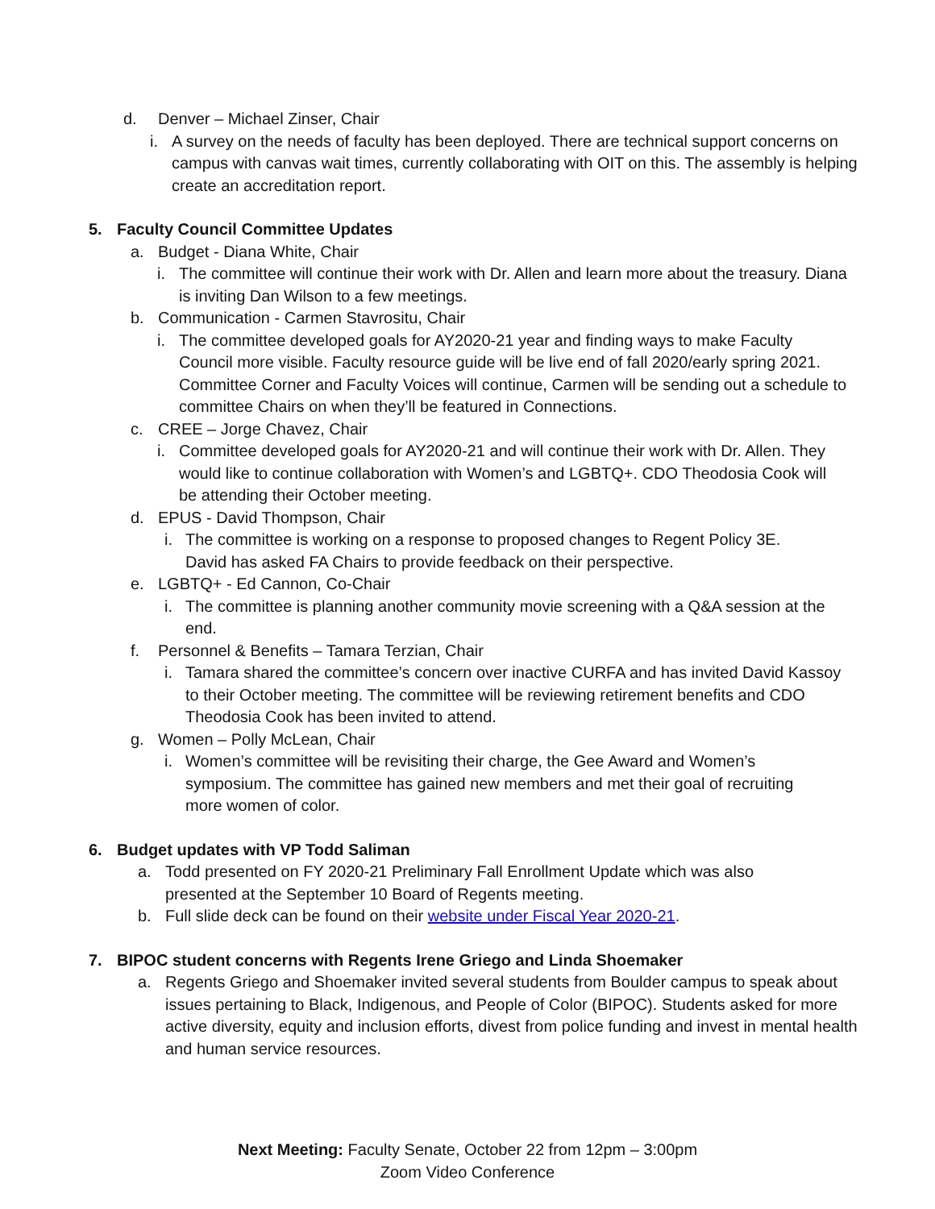d. Denver – Michael Zinser, Chair
i. A survey on the needs of faculty has been deployed. There are technical support concerns on campus with canvas wait times, currently collaborating with OIT on this. The assembly is helping create an accreditation report.
5. Faculty Council Committee Updates
a. Budget - Diana White, Chair
i. The committee will continue their work with Dr. Allen and learn more about the treasury. Diana is inviting Dan Wilson to a few meetings.
b. Communication - Carmen Stavrositu, Chair
i. The committee developed goals for AY2020-21 year and finding ways to make Faculty Council more visible. Faculty resource guide will be live end of fall 2020/early spring 2021. Committee Corner and Faculty Voices will continue, Carmen will be sending out a schedule to committee Chairs on when they’ll be featured in Connections.
c. CREE – Jorge Chavez, Chair
i. Committee developed goals for AY2020-21 and will continue their work with Dr. Allen. They would like to continue collaboration with Women’s and LGBTQ+. CDO Theodosia Cook will be attending their October meeting.
d. EPUS - David Thompson, Chair
i. The committee is working on a response to proposed changes to Regent Policy 3E. David has asked FA Chairs to provide feedback on their perspective.
e. LGBTQ+ - Ed Cannon, Co-Chair
i. The committee is planning another community movie screening with a Q&A session at the end.
f. Personnel & Benefits – Tamara Terzian, Chair
i. Tamara shared the committee’s concern over inactive CURFA and has invited David Kassoy to their October meeting. The committee will be reviewing retirement benefits and CDO Theodosia Cook has been invited to attend.
g. Women – Polly McLean, Chair
i. Women’s committee will be revisiting their charge, the Gee Award and Women’s symposium. The committee has gained new members and met their goal of recruiting more women of color.
6. Budget updates with VP Todd Saliman
a. Todd presented on FY 2020-21 Preliminary Fall Enrollment Update which was also presented at the September 10 Board of Regents meeting.
b. Full slide deck can be found on their website under Fiscal Year 2020-21.
7. BIPOC student concerns with Regents Irene Griego and Linda Shoemaker
a. Regents Griego and Shoemaker invited several students from Boulder campus to speak about issues pertaining to Black, Indigenous, and People of Color (BIPOC). Students asked for more active diversity, equity and inclusion efforts, divest from police funding and invest in mental health and human service resources.
Next Meeting: Faculty Senate, October 22 from 12pm – 3:00pm
Zoom Video Conference